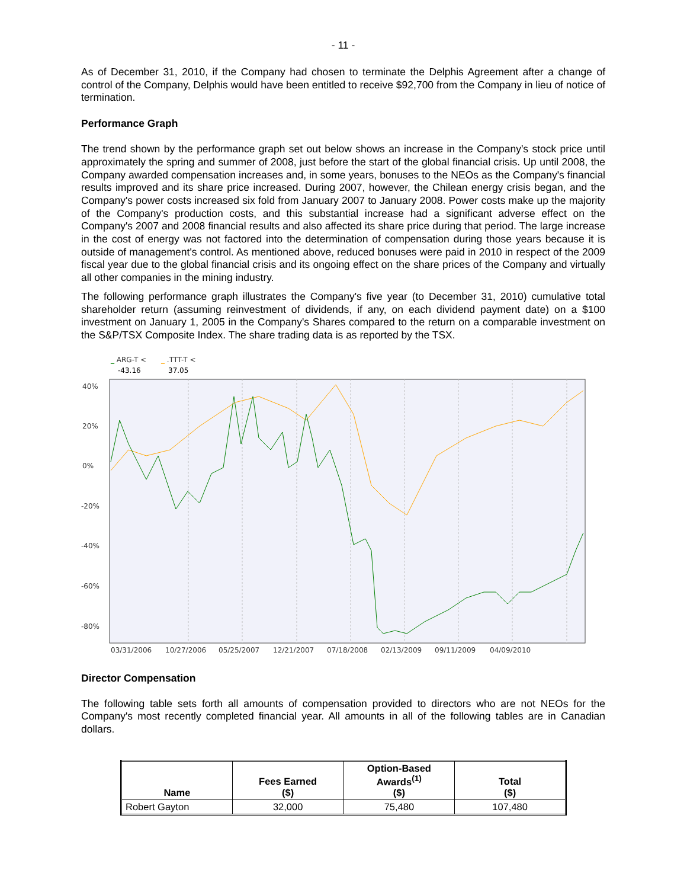- 11 -
As of December 31, 2010, if the Company had chosen to terminate the Delphis Agreement after a change of control of the Company, Delphis would have been entitled to receive $92,700 from the Company in lieu of notice of termination.
Performance Graph
The trend shown by the performance graph set out below shows an increase in the Company's stock price until approximately the spring and summer of 2008, just before the start of the global financial crisis. Up until 2008, the Company awarded compensation increases and, in some years, bonuses to the NEOs as the Company's financial results improved and its share price increased. During 2007, however, the Chilean energy crisis began, and the Company's power costs increased six fold from January 2007 to January 2008. Power costs make up the majority of the Company's production costs, and this substantial increase had a significant adverse effect on the Company's 2007 and 2008 financial results and also affected its share price during that period. The large increase in the cost of energy was not factored into the determination of compensation during those years because it is outside of management's control. As mentioned above, reduced bonuses were paid in 2010 in respect of the 2009 fiscal year due to the global financial crisis and its ongoing effect on the share prices of the Company and virtually all other companies in the mining industry.
The following performance graph illustrates the Company's five year (to December 31, 2010) cumulative total shareholder return (assuming reinvestment of dividends, if any, on each dividend payment date) on a $100 investment on January 1, 2005 in the Company's Shares compared to the return on a comparable investment on the S&P/TSX Composite Index. The share trading data is as reported by the TSX.
_ ARG-T <
_ .TTT-T <
-43.16
37.05
40%
20%
0%
-20%
-40%
-60%
-80%
03/31/2006
10/27/2006
05/25/2007
12/21/2007
07/18/2008
02/13/2009
09/11/2009
04/09/2010
Director Compensation
The following table sets forth all amounts of compensation provided to directors who are not NEOs for the Company's most recently completed financial year. All amounts in all of the following tables are in Canadian dollars.
| Name | Fees Earned ($) | Option-Based Awards<sup>(1)</sup> ($) | Total ($) |
| --- | --- | --- | --- |
| Robert Gayton | 32,000 | 75,480 | 107,480 |